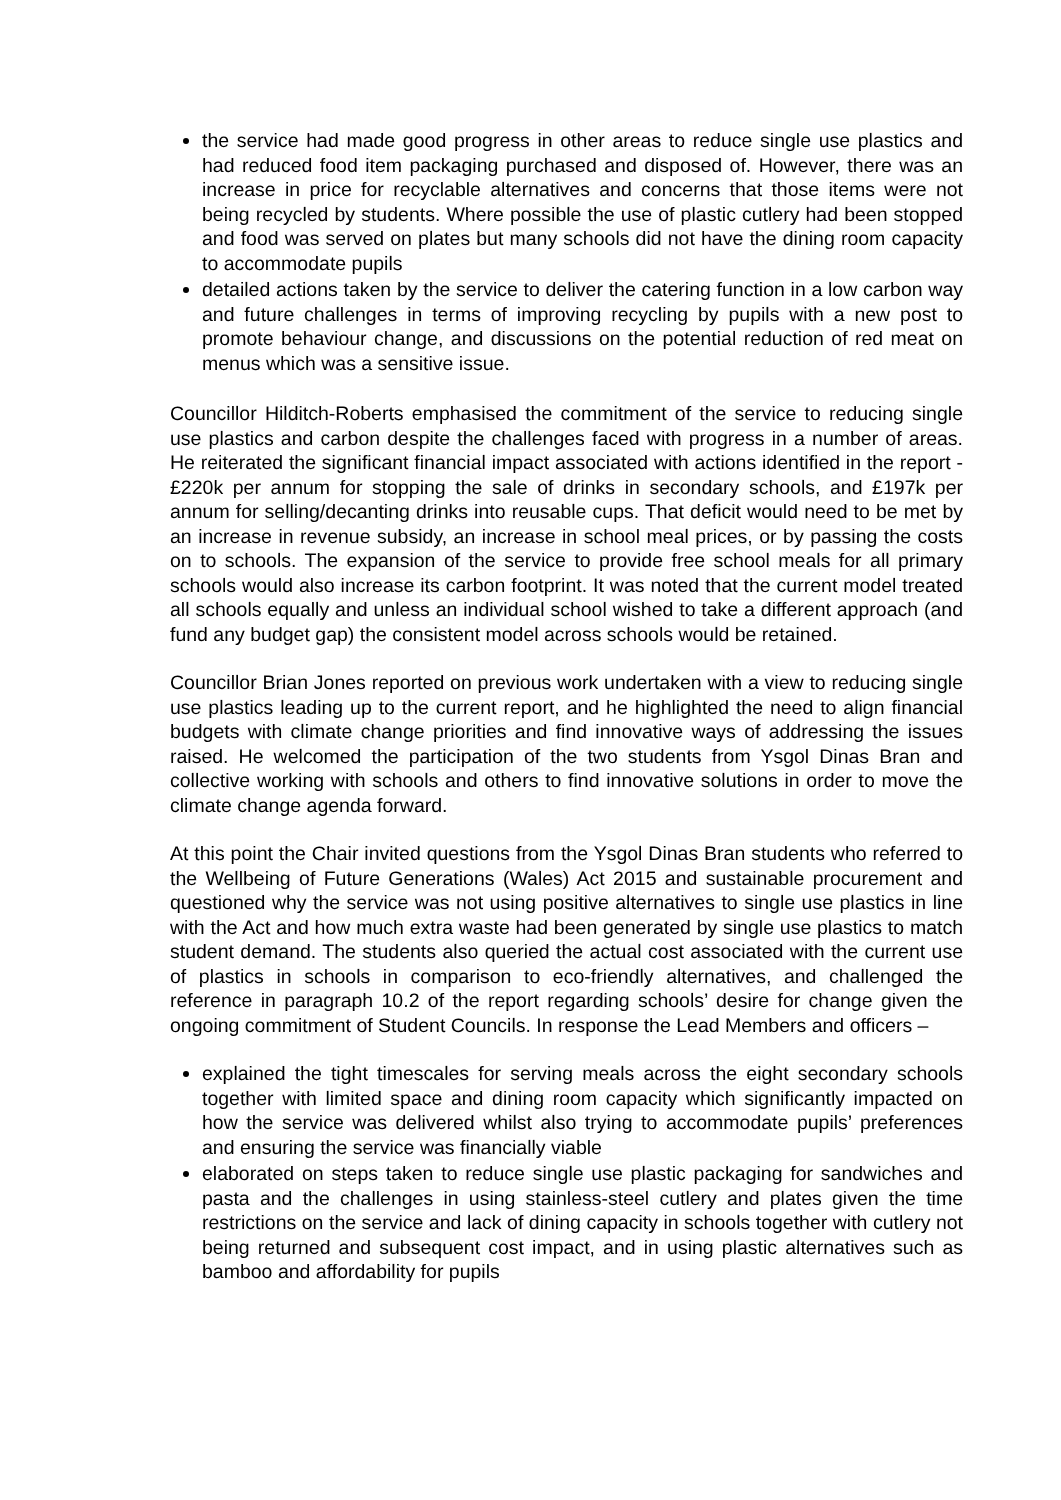the service had made good progress in other areas to reduce single use plastics and had reduced food item packaging purchased and disposed of. However, there was an increase in price for recyclable alternatives and concerns that those items were not being recycled by students. Where possible the use of plastic cutlery had been stopped and food was served on plates but many schools did not have the dining room capacity to accommodate pupils
detailed actions taken by the service to deliver the catering function in a low carbon way and future challenges in terms of improving recycling by pupils with a new post to promote behaviour change, and discussions on the potential reduction of red meat on menus which was a sensitive issue.
Councillor Hilditch-Roberts emphasised the commitment of the service to reducing single use plastics and carbon despite the challenges faced with progress in a number of areas. He reiterated the significant financial impact associated with actions identified in the report - £220k per annum for stopping the sale of drinks in secondary schools, and £197k per annum for selling/decanting drinks into reusable cups. That deficit would need to be met by an increase in revenue subsidy, an increase in school meal prices, or by passing the costs on to schools. The expansion of the service to provide free school meals for all primary schools would also increase its carbon footprint. It was noted that the current model treated all schools equally and unless an individual school wished to take a different approach (and fund any budget gap) the consistent model across schools would be retained.
Councillor Brian Jones reported on previous work undertaken with a view to reducing single use plastics leading up to the current report, and he highlighted the need to align financial budgets with climate change priorities and find innovative ways of addressing the issues raised. He welcomed the participation of the two students from Ysgol Dinas Bran and collective working with schools and others to find innovative solutions in order to move the climate change agenda forward.
At this point the Chair invited questions from the Ysgol Dinas Bran students who referred to the Wellbeing of Future Generations (Wales) Act 2015 and sustainable procurement and questioned why the service was not using positive alternatives to single use plastics in line with the Act and how much extra waste had been generated by single use plastics to match student demand. The students also queried the actual cost associated with the current use of plastics in schools in comparison to eco-friendly alternatives, and challenged the reference in paragraph 10.2 of the report regarding schools’ desire for change given the ongoing commitment of Student Councils. In response the Lead Members and officers –
explained the tight timescales for serving meals across the eight secondary schools together with limited space and dining room capacity which significantly impacted on how the service was delivered whilst also trying to accommodate pupils’ preferences and ensuring the service was financially viable
elaborated on steps taken to reduce single use plastic packaging for sandwiches and pasta and the challenges in using stainless-steel cutlery and plates given the time restrictions on the service and lack of dining capacity in schools together with cutlery not being returned and subsequent cost impact, and in using plastic alternatives such as bamboo and affordability for pupils